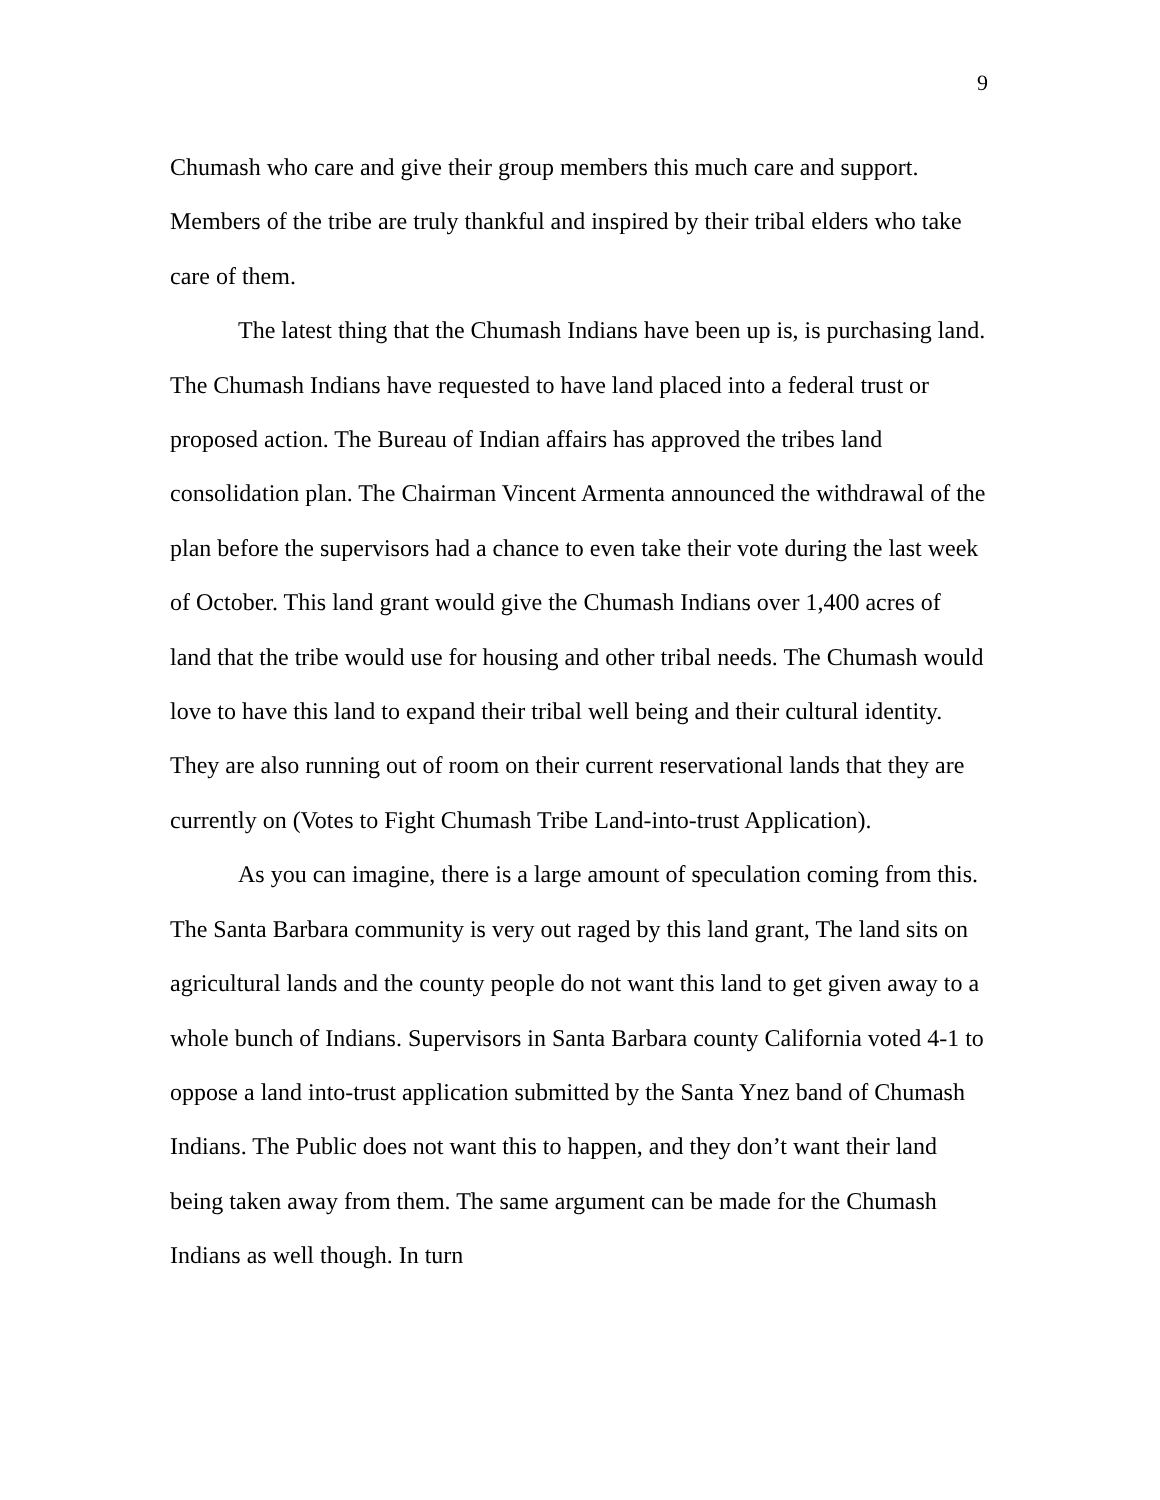9
Chumash who care and give their group members this much care and support. Members of the tribe are truly thankful and inspired by their tribal elders who take care of them.
The latest thing that the Chumash Indians have been up is, is purchasing land. The Chumash Indians have requested to have land placed into a federal trust or proposed action. The Bureau of Indian affairs has approved the tribes land consolidation plan. The Chairman Vincent Armenta announced the withdrawal of the plan before the supervisors had a chance to even take their vote during the last week of October. This land grant would give the Chumash Indians over 1,400 acres of land that the tribe would use for housing and other tribal needs. The Chumash would love to have this land to expand their tribal well being and their cultural identity. They are also running out of room on their current reservational lands that they are currently on (Votes to Fight Chumash Tribe Land-into-trust Application).
As you can imagine, there is a large amount of speculation coming from this. The Santa Barbara community is very out raged by this land grant, The land sits on agricultural lands and the county people do not want this land to get given away to a whole bunch of Indians. Supervisors in Santa Barbara county California voted 4-1 to oppose a land into-trust application submitted by the Santa Ynez band of Chumash Indians. The Public does not want this to happen, and they don’t want their land being taken away from them. The same argument can be made for the Chumash Indians as well though. In turn